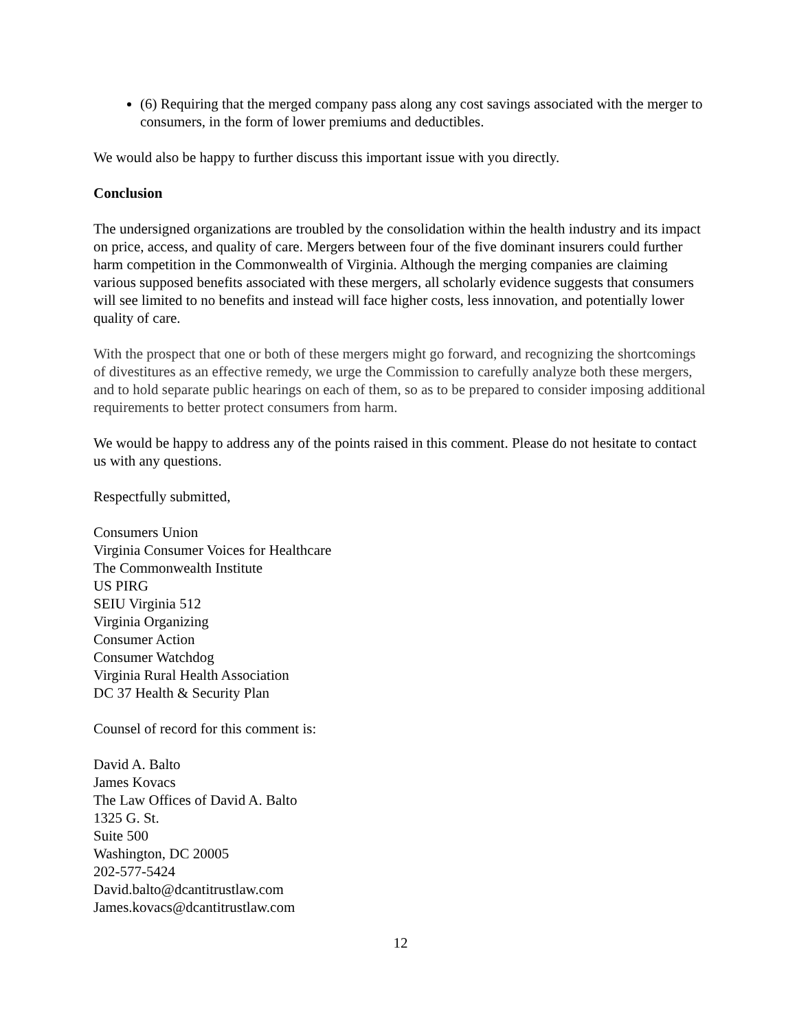(6) Requiring that the merged company pass along any cost savings associated with the merger to consumers, in the form of lower premiums and deductibles.
We would also be happy to further discuss this important issue with you directly.
Conclusion
The undersigned organizations are troubled by the consolidation within the health industry and its impact on price, access, and quality of care. Mergers between four of the five dominant insurers could further harm competition in the Commonwealth of Virginia. Although the merging companies are claiming various supposed benefits associated with these mergers, all scholarly evidence suggests that consumers will see limited to no benefits and instead will face higher costs, less innovation, and potentially lower quality of care.
With the prospect that one or both of these mergers might go forward, and recognizing the shortcomings of divestitures as an effective remedy, we urge the Commission to carefully analyze both these mergers, and to hold separate public hearings on each of them, so as to be prepared to consider imposing additional requirements to better protect consumers from harm.
We would be happy to address any of the points raised in this comment. Please do not hesitate to contact us with any questions.
Respectfully submitted,
Consumers Union
Virginia Consumer Voices for Healthcare
The Commonwealth Institute
US PIRG
SEIU Virginia 512
Virginia Organizing
Consumer Action
Consumer Watchdog
Virginia Rural Health Association
DC 37 Health & Security Plan
Counsel of record for this comment is:
David A. Balto
James Kovacs
The Law Offices of David A. Balto
1325 G. St.
Suite 500
Washington, DC 20005
202-577-5424
David.balto@dcantitrustlaw.com
James.kovacs@dcantitrustlaw.com
12